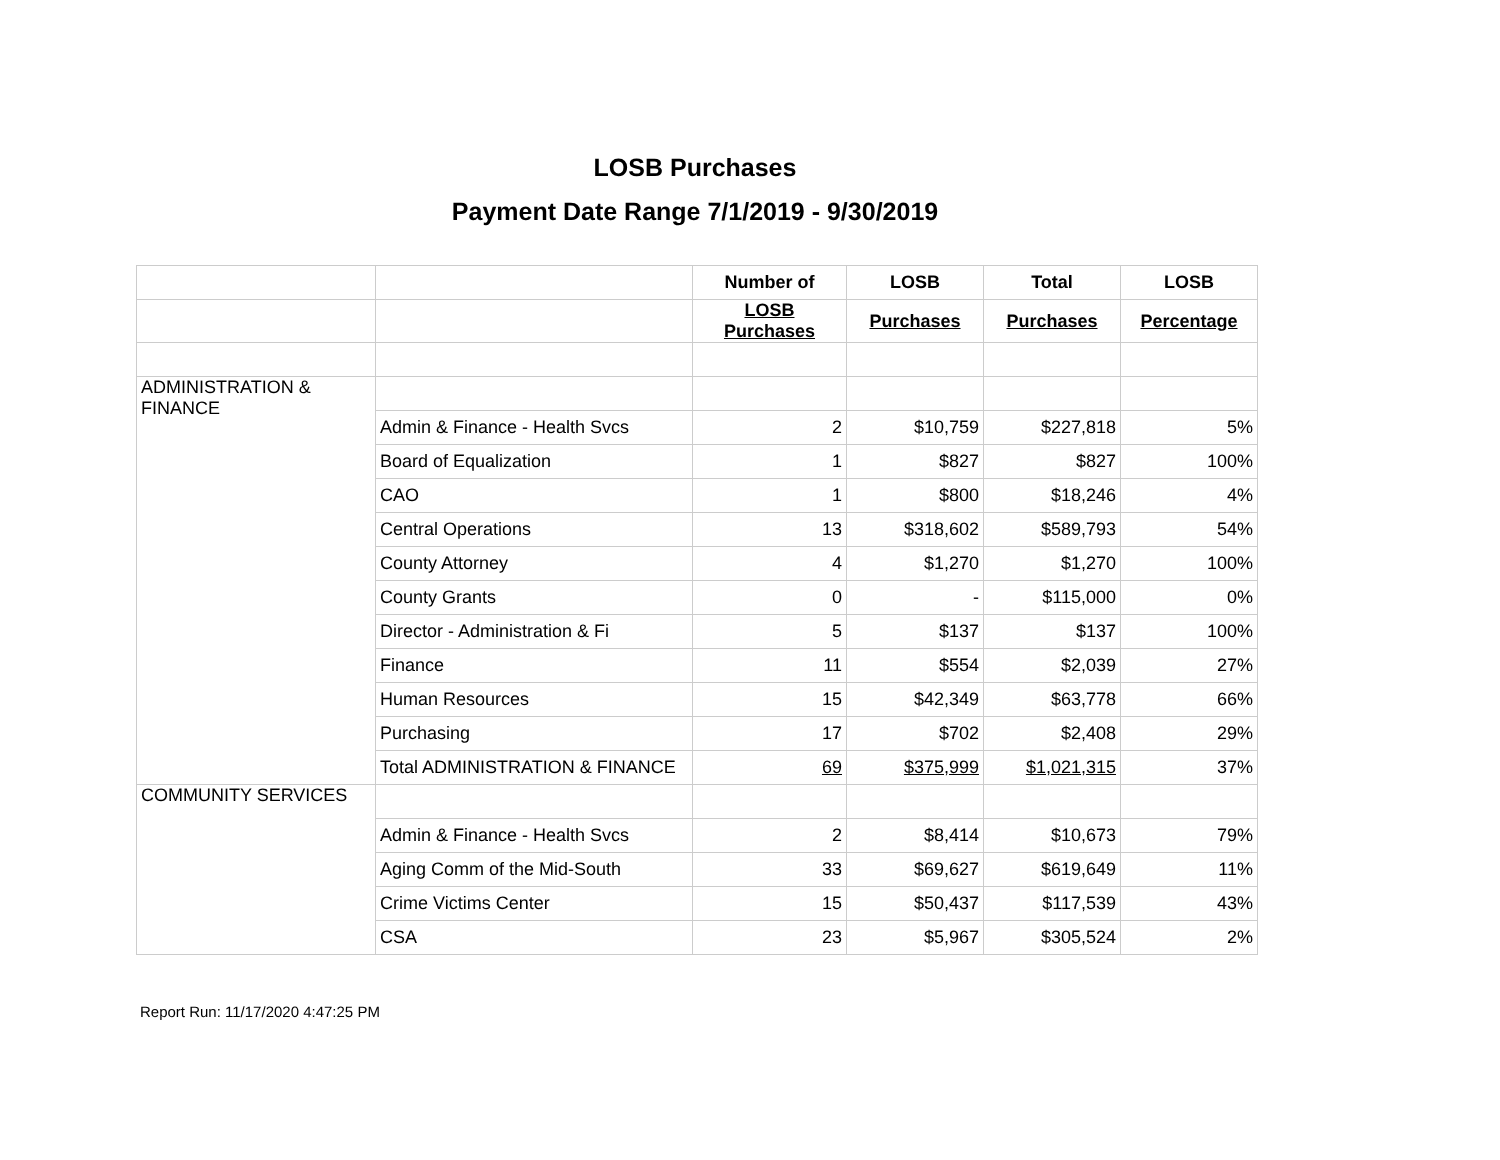LOSB Purchases
Payment Date Range 7/1/2019 - 9/30/2019
| | | Number of | LOSB | Total | LOSB |
| --- | --- | --- | --- | --- | --- |
| | | LOSB Purchases | Purchases | Purchases | Percentage |
| ADMINISTRATION & FINANCE | | | | | |
| | Admin & Finance - Health Svcs | 2 | $10,759 | $227,818 | 5% |
| | Board of Equalization | 1 | $827 | $827 | 100% |
| | CAO | 1 | $800 | $18,246 | 4% |
| | Central Operations | 13 | $318,602 | $589,793 | 54% |
| | County Attorney | 4 | $1,270 | $1,270 | 100% |
| | County Grants | 0 | - | $115,000 | 0% |
| | Director - Administration & Fi | 5 | $137 | $137 | 100% |
| | Finance | 11 | $554 | $2,039 | 27% |
| | Human Resources | 15 | $42,349 | $63,778 | 66% |
| | Purchasing | 17 | $702 | $2,408 | 29% |
| | Total ADMINISTRATION & FINANCE | 69 | $375,999 | $1,021,315 | 37% |
| COMMUNITY SERVICES | | | | | |
| | Admin & Finance - Health Svcs | 2 | $8,414 | $10,673 | 79% |
| | Aging Comm of the Mid-South | 33 | $69,627 | $619,649 | 11% |
| | Crime Victims Center | 15 | $50,437 | $117,539 | 43% |
| | CSA | 23 | $5,967 | $305,524 | 2% |
Report Run: 11/17/2020 4:47:25 PM